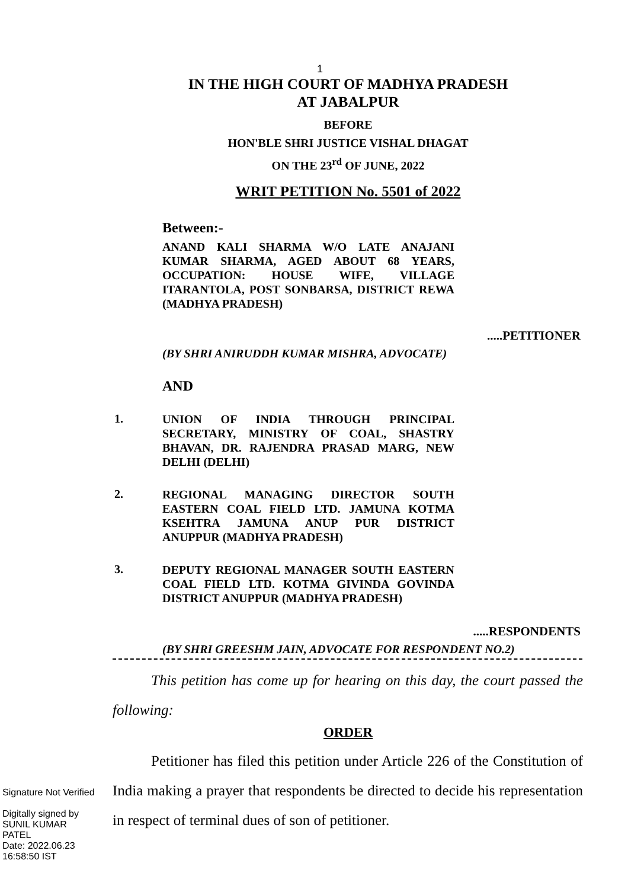1
IN THE HIGH COURT OF MADHYA PRADESH
AT JABALPUR
BEFORE
HON'BLE SHRI JUSTICE VISHAL DHAGAT
ON THE 23<sup>rd</sup> OF JUNE, 2022
WRIT PETITION No. 5501 of 2022
Between:-
ANAND KALI SHARMA W/O LATE ANAJANI KUMAR SHARMA, AGED ABOUT 68 YEARS, OCCUPATION: HOUSE WIFE, VILLAGE ITARANTOLA, POST SONBARSA, DISTRICT REWA (MADHYA PRADESH)
.....PETITIONER
(BY SHRI ANIRUDDH KUMAR MISHRA, ADVOCATE)
AND
1.
UNION OF INDIA THROUGH PRINCIPAL SECRETARY, MINISTRY OF COAL, SHASTRY BHAVAN, DR. RAJENDRA PRASAD MARG, NEW DELHI (DELHI)
2.
REGIONAL MANAGING DIRECTOR SOUTH EASTERN COAL FIELD LTD. JAMUNA KOTMA KSEHTRA JAMUNA ANUP PUR DISTRICT ANUPPUR (MADHYA PRADESH)
3.
DEPUTY REGIONAL MANAGER SOUTH EASTERN COAL FIELD LTD. KOTMA GIVINDA GOVINDA DISTRICT ANUPPUR (MADHYA PRADESH)
.....RESPONDENTS
(BY SHRI GREESHM JAIN, ADVOCATE FOR RESPONDENT NO.2)
This petition has come up for hearing on this day, the court passed the following:
ORDER
Petitioner has filed this petition under Article 226 of the Constitution of India making a prayer that respondents be directed to decide his representation in respect of terminal dues of son of petitioner.
Signature Not Verified
Digitally signed by
SUNIL KUMAR
PATEL
Date: 2022.06.23
16:58:50 IST